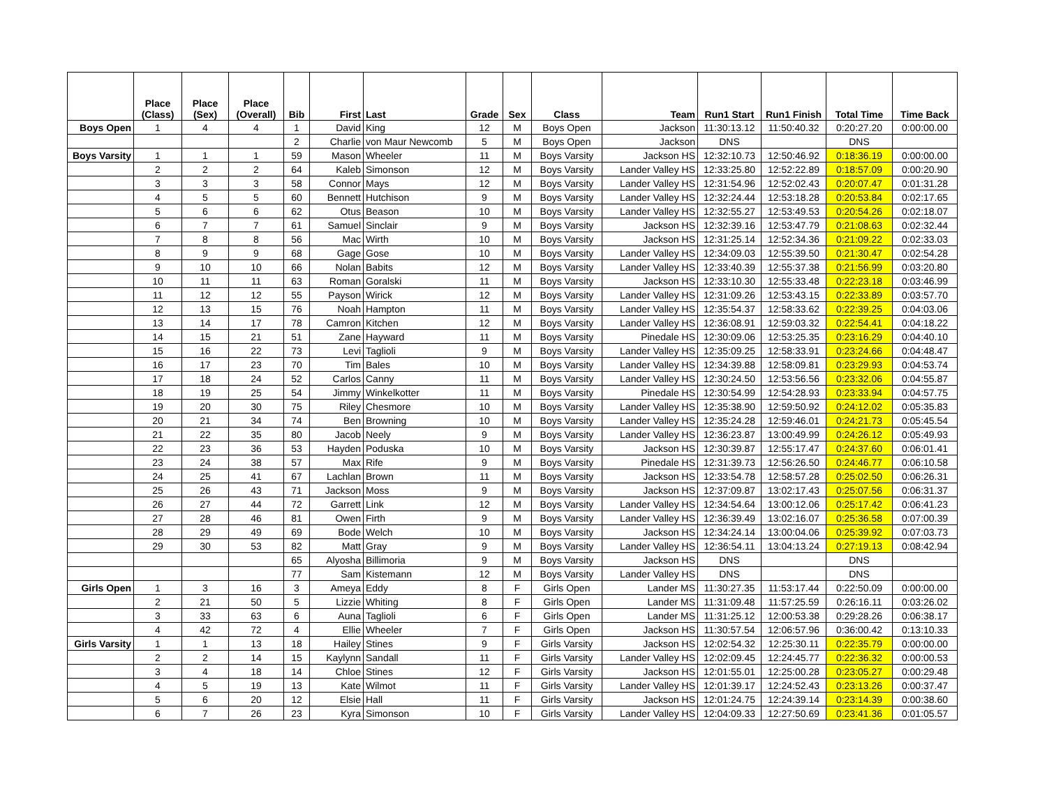| | Place (Class) | Place (Sex) | Place (Overall) | Bib | First | Last | Grade | Sex | Class | Team | Run1 Start | Run1 Finish | Total Time | Time Back |
| --- | --- | --- | --- | --- | --- | --- | --- | --- | --- | --- | --- | --- | --- | --- |
| Boys Open | 1 | 4 | 4 | 1 | David | King | 12 | M | Boys Open | Jackson | 11:30:13.12 | 11:50:40.32 | 0:20:27.20 | 0:00:00.00 |
| | | | | 2 | Charlie | von Maur Newcomb | 5 | M | Boys Open | Jackson | DNS | | DNS | |
| Boys Varsity | 1 | 1 | 1 | 59 | Mason | Wheeler | 11 | M | Boys Varsity | Jackson HS | 12:32:10.73 | 12:50:46.92 | 0:18:36.19 | 0:00:00.00 |
| | 2 | 2 | 2 | 64 | Kaleb | Simonson | 12 | M | Boys Varsity | Lander Valley HS | 12:33:25.80 | 12:52:22.89 | 0:18:57.09 | 0:00:20.90 |
| | 3 | 3 | 3 | 58 | Connor | Mays | 12 | M | Boys Varsity | Lander Valley HS | 12:31:54.96 | 12:52:02.43 | 0:20:07.47 | 0:01:31.28 |
| | 4 | 5 | 5 | 60 | Bennett | Hutchison | 9 | M | Boys Varsity | Lander Valley HS | 12:32:24.44 | 12:53:18.28 | 0:20:53.84 | 0:02:17.65 |
| | 5 | 6 | 6 | 62 | Otus | Beason | 10 | M | Boys Varsity | Lander Valley HS | 12:32:55.27 | 12:53:49.53 | 0:20:54.26 | 0:02:18.07 |
| | 6 | 7 | 7 | 61 | Samuel | Sinclair | 9 | M | Boys Varsity | Jackson HS | 12:32:39.16 | 12:53:47.79 | 0:21:08.63 | 0:02:32.44 |
| | 7 | 8 | 8 | 56 | Mac | Wirth | 10 | M | Boys Varsity | Jackson HS | 12:31:25.14 | 12:52:34.36 | 0:21:09.22 | 0:02:33.03 |
| | 8 | 9 | 9 | 68 | Gage | Gose | 10 | M | Boys Varsity | Lander Valley HS | 12:34:09.03 | 12:55:39.50 | 0:21:30.47 | 0:02:54.28 |
| | 9 | 10 | 10 | 66 | Nolan | Babits | 12 | M | Boys Varsity | Lander Valley HS | 12:33:40.39 | 12:55:37.38 | 0:21:56.99 | 0:03:20.80 |
| | 10 | 11 | 11 | 63 | Roman | Goralski | 11 | M | Boys Varsity | Jackson HS | 12:33:10.30 | 12:55:33.48 | 0:22:23.18 | 0:03:46.99 |
| | 11 | 12 | 12 | 55 | Payson | Wirick | 12 | M | Boys Varsity | Lander Valley HS | 12:31:09.26 | 12:53:43.15 | 0:22:33.89 | 0:03:57.70 |
| | 12 | 13 | 15 | 76 | Noah | Hampton | 11 | M | Boys Varsity | Lander Valley HS | 12:35:54.37 | 12:58:33.62 | 0:22:39.25 | 0:04:03.06 |
| | 13 | 14 | 17 | 78 | Camron | Kitchen | 12 | M | Boys Varsity | Lander Valley HS | 12:36:08.91 | 12:59:03.32 | 0:22:54.41 | 0:04:18.22 |
| | 14 | 15 | 21 | 51 | Zane | Hayward | 11 | M | Boys Varsity | Pinedale HS | 12:30:09.06 | 12:53:25.35 | 0:23:16.29 | 0:04:40.10 |
| | 15 | 16 | 22 | 73 | Levi | Taglioli | 9 | M | Boys Varsity | Lander Valley HS | 12:35:09.25 | 12:58:33.91 | 0:23:24.66 | 0:04:48.47 |
| | 16 | 17 | 23 | 70 | Tim | Bales | 10 | M | Boys Varsity | Lander Valley HS | 12:34:39.88 | 12:58:09.81 | 0:23:29.93 | 0:04:53.74 |
| | 17 | 18 | 24 | 52 | Carlos | Canny | 11 | M | Boys Varsity | Lander Valley HS | 12:30:24.50 | 12:53:56.56 | 0:23:32.06 | 0:04:55.87 |
| | 18 | 19 | 25 | 54 | Jimmy | Winkelkotter | 11 | M | Boys Varsity | Pinedale HS | 12:30:54.99 | 12:54:28.93 | 0:23:33.94 | 0:04:57.75 |
| | 19 | 20 | 30 | 75 | Riley | Chesmore | 10 | M | Boys Varsity | Lander Valley HS | 12:35:38.90 | 12:59:50.92 | 0:24:12.02 | 0:05:35.83 |
| | 20 | 21 | 34 | 74 | Ben | Browning | 10 | M | Boys Varsity | Lander Valley HS | 12:35:24.28 | 12:59:46.01 | 0:24:21.73 | 0:05:45.54 |
| | 21 | 22 | 35 | 80 | Jacob | Neely | 9 | M | Boys Varsity | Lander Valley HS | 12:36:23.87 | 13:00:49.99 | 0:24:26.12 | 0:05:49.93 |
| | 22 | 23 | 36 | 53 | Hayden | Poduska | 10 | M | Boys Varsity | Jackson HS | 12:30:39.87 | 12:55:17.47 | 0:24:37.60 | 0:06:01.41 |
| | 23 | 24 | 38 | 57 | Max | Rife | 9 | M | Boys Varsity | Pinedale HS | 12:31:39.73 | 12:56:26.50 | 0:24:46.77 | 0:06:10.58 |
| | 24 | 25 | 41 | 67 | Lachlan | Brown | 11 | M | Boys Varsity | Jackson HS | 12:33:54.78 | 12:58:57.28 | 0:25:02.50 | 0:06:26.31 |
| | 25 | 26 | 43 | 71 | Jackson | Moss | 9 | M | Boys Varsity | Jackson HS | 12:37:09.87 | 13:02:17.43 | 0:25:07.56 | 0:06:31.37 |
| | 26 | 27 | 44 | 72 | Garrett | Link | 12 | M | Boys Varsity | Lander Valley HS | 12:34:54.64 | 13:00:12.06 | 0:25:17.42 | 0:06:41.23 |
| | 27 | 28 | 46 | 81 | Owen | Firth | 9 | M | Boys Varsity | Lander Valley HS | 12:36:39.49 | 13:02:16.07 | 0:25:36.58 | 0:07:00.39 |
| | 28 | 29 | 49 | 69 | Bode | Welch | 10 | M | Boys Varsity | Jackson HS | 12:34:24.14 | 13:00:04.06 | 0:25:39.92 | 0:07:03.73 |
| | 29 | 30 | 53 | 82 | Matt | Gray | 9 | M | Boys Varsity | Lander Valley HS | 12:36:54.11 | 13:04:13.24 | 0:27:19.13 | 0:08:42.94 |
| | | | | 65 | Alyosha | Billimoria | 9 | M | Boys Varsity | Jackson HS | DNS | | DNS | |
| | | | | 77 | Sam | Kistemann | 12 | M | Boys Varsity | Lander Valley HS | DNS | | DNS | |
| Girls Open | 1 | 3 | 16 | 3 | Ameya | Eddy | 8 | F | Girls Open | Lander MS | 11:30:27.35 | 11:53:17.44 | 0:22:50.09 | 0:00:00.00 |
| | 2 | 21 | 50 | 5 | Lizzie | Whiting | 8 | F | Girls Open | Lander MS | 11:31:09.48 | 11:57:25.59 | 0:26:16.11 | 0:03:26.02 |
| | 3 | 33 | 63 | 6 | Auna | Taglioli | 6 | F | Girls Open | Lander MS | 11:31:25.12 | 12:00:53.38 | 0:29:28.26 | 0:06:38.17 |
| | 4 | 42 | 72 | 4 | Ellie | Wheeler | 7 | F | Girls Open | Jackson HS | 11:30:57.54 | 12:06:57.96 | 0:36:00.42 | 0:13:10.33 |
| Girls Varsity | 1 | 1 | 13 | 18 | Hailey | Stines | 9 | F | Girls Varsity | Jackson HS | 12:02:54.32 | 12:25:30.11 | 0:22:35.79 | 0:00:00.00 |
| | 2 | 2 | 14 | 15 | Kaylynn | Sandall | 11 | F | Girls Varsity | Lander Valley HS | 12:02:09.45 | 12:24:45.77 | 0:22:36.32 | 0:00:00.53 |
| | 3 | 4 | 18 | 14 | Chloe | Stines | 12 | F | Girls Varsity | Jackson HS | 12:01:55.01 | 12:25:00.28 | 0:23:05.27 | 0:00:29.48 |
| | 4 | 5 | 19 | 13 | Kate | Wilmot | 11 | F | Girls Varsity | Lander Valley HS | 12:01:39.17 | 12:24:52.43 | 0:23:13.26 | 0:00:37.47 |
| | 5 | 6 | 20 | 12 | Elsie | Hall | 11 | F | Girls Varsity | Jackson HS | 12:01:24.75 | 12:24:39.14 | 0:23:14.39 | 0:00:38.60 |
| | 6 | 7 | 26 | 23 | Kyra | Simonson | 10 | F | Girls Varsity | Lander Valley HS | 12:04:09.33 | 12:27:50.69 | 0:23:41.36 | 0:01:05.57 |